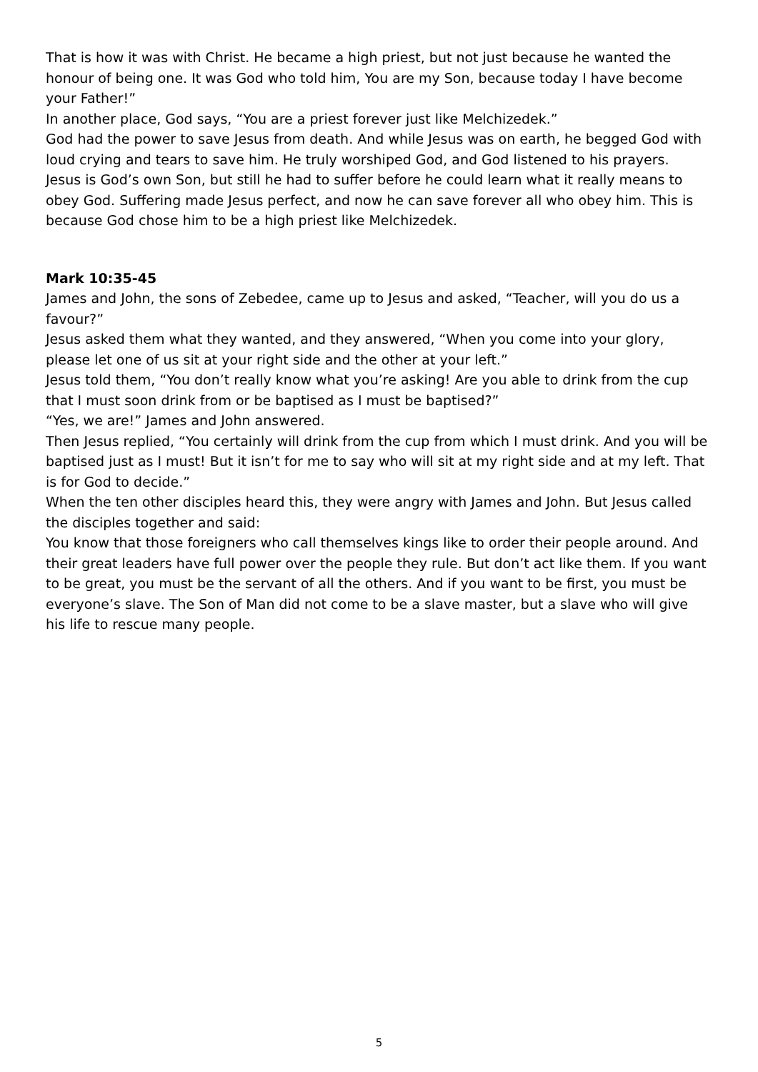That is how it was with Christ. He became a high priest, but not just because he wanted the honour of being one. It was God who told him, You are my Son, because today I have become your Father!”
In another place, God says, “You are a priest forever just like Melchizedek.”
God had the power to save Jesus from death. And while Jesus was on earth, he begged God with loud crying and tears to save him. He truly worshiped God, and God listened to his prayers. Jesus is God’s own Son, but still he had to suffer before he could learn what it really means to obey God. Suffering made Jesus perfect, and now he can save forever all who obey him. This is because God chose him to be a high priest like Melchizedek.
Mark 10:35-45
James and John, the sons of Zebedee, came up to Jesus and asked, “Teacher, will you do us a favour?”
Jesus asked them what they wanted, and they answered, “When you come into your glory, please let one of us sit at your right side and the other at your left.”
Jesus told them, “You don’t really know what you’re asking! Are you able to drink from the cup that I must soon drink from or be baptised as I must be baptised?”
“Yes, we are!” James and John answered.
Then Jesus replied, “You certainly will drink from the cup from which I must drink. And you will be baptised just as I must! But it isn’t for me to say who will sit at my right side and at my left. That is for God to decide.”
When the ten other disciples heard this, they were angry with James and John. But Jesus called the disciples together and said:
You know that those foreigners who call themselves kings like to order their people around. And their great leaders have full power over the people they rule. But don’t act like them. If you want to be great, you must be the servant of all the others. And if you want to be first, you must be everyone’s slave. The Son of Man did not come to be a slave master, but a slave who will give his life to rescue many people.
5